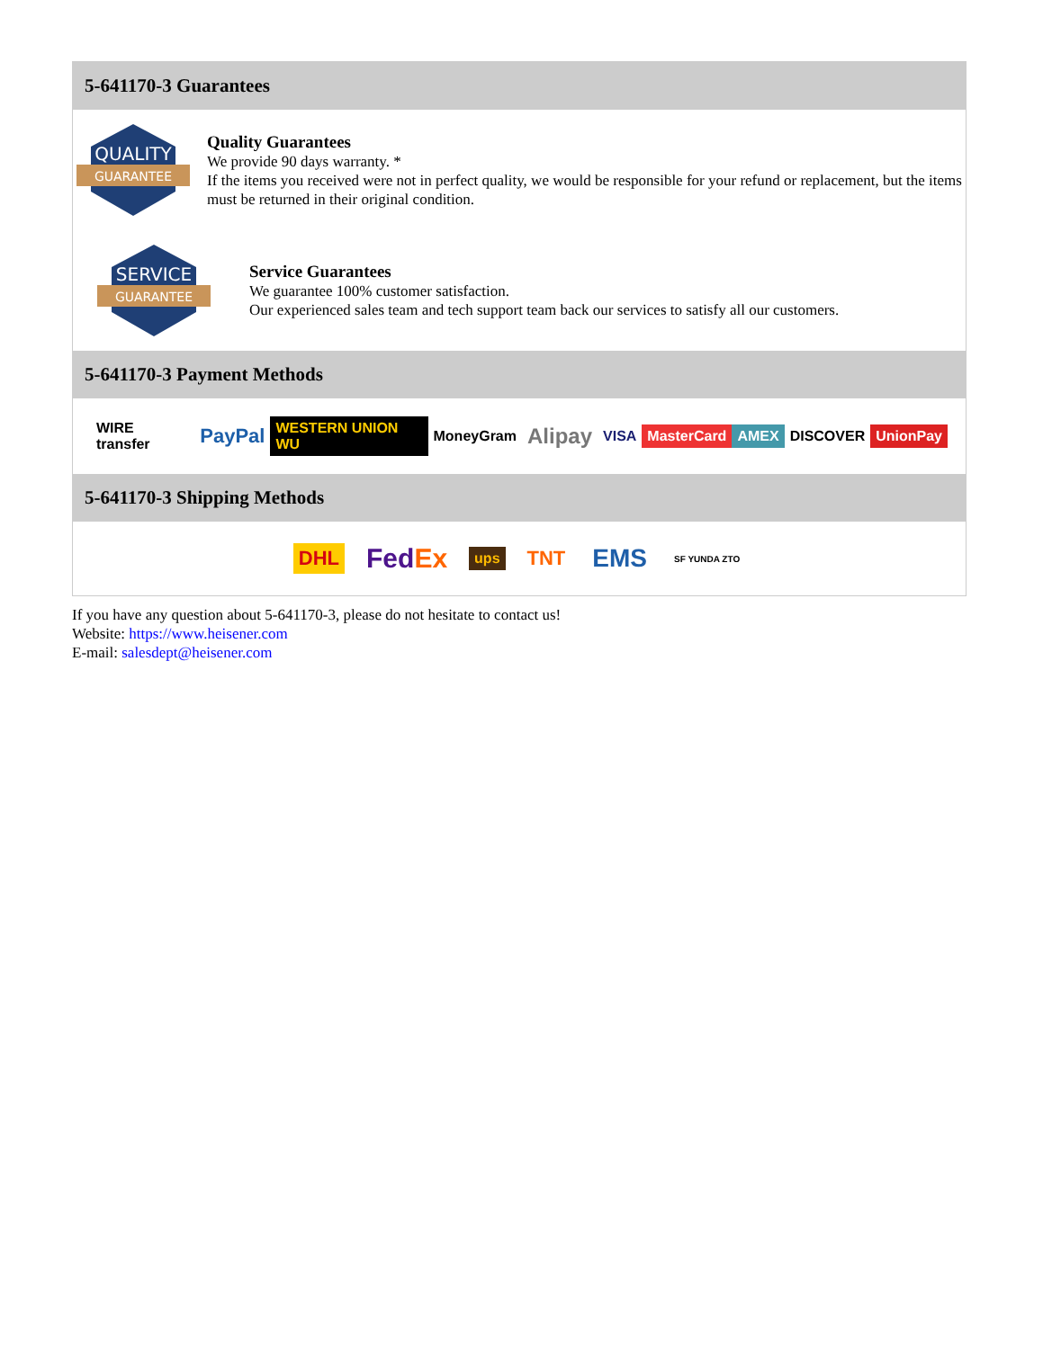5-641170-3 Guarantees
QUALITY
GUARANTEE
Quality Guarantees
We provide 90 days warranty. *
If the items you received were not in perfect quality, we would be responsible for your refund or replacement, but the items must be returned in their original condition.
SERVICE
GUARANTEE
Service Guarantees
We guarantee 100% customer satisfaction.
Our experienced sales team and tech support team back our services to satisfy all our customers.
5-641170-3 Payment Methods
WIRE transfer PayPal WESTERN UNION WU MoneyGram Alipay VISA MasterCard AMEX DISCOVER UnionPay
5-641170-3 Shipping Methods
DHL FedEx ups TNT EMS SF YUNDA ZTO
If you have any question about 5-641170-3, please do not hesitate to contact us!
Website: https://www.heisener.com
E-mail: salesdept@heisener.com